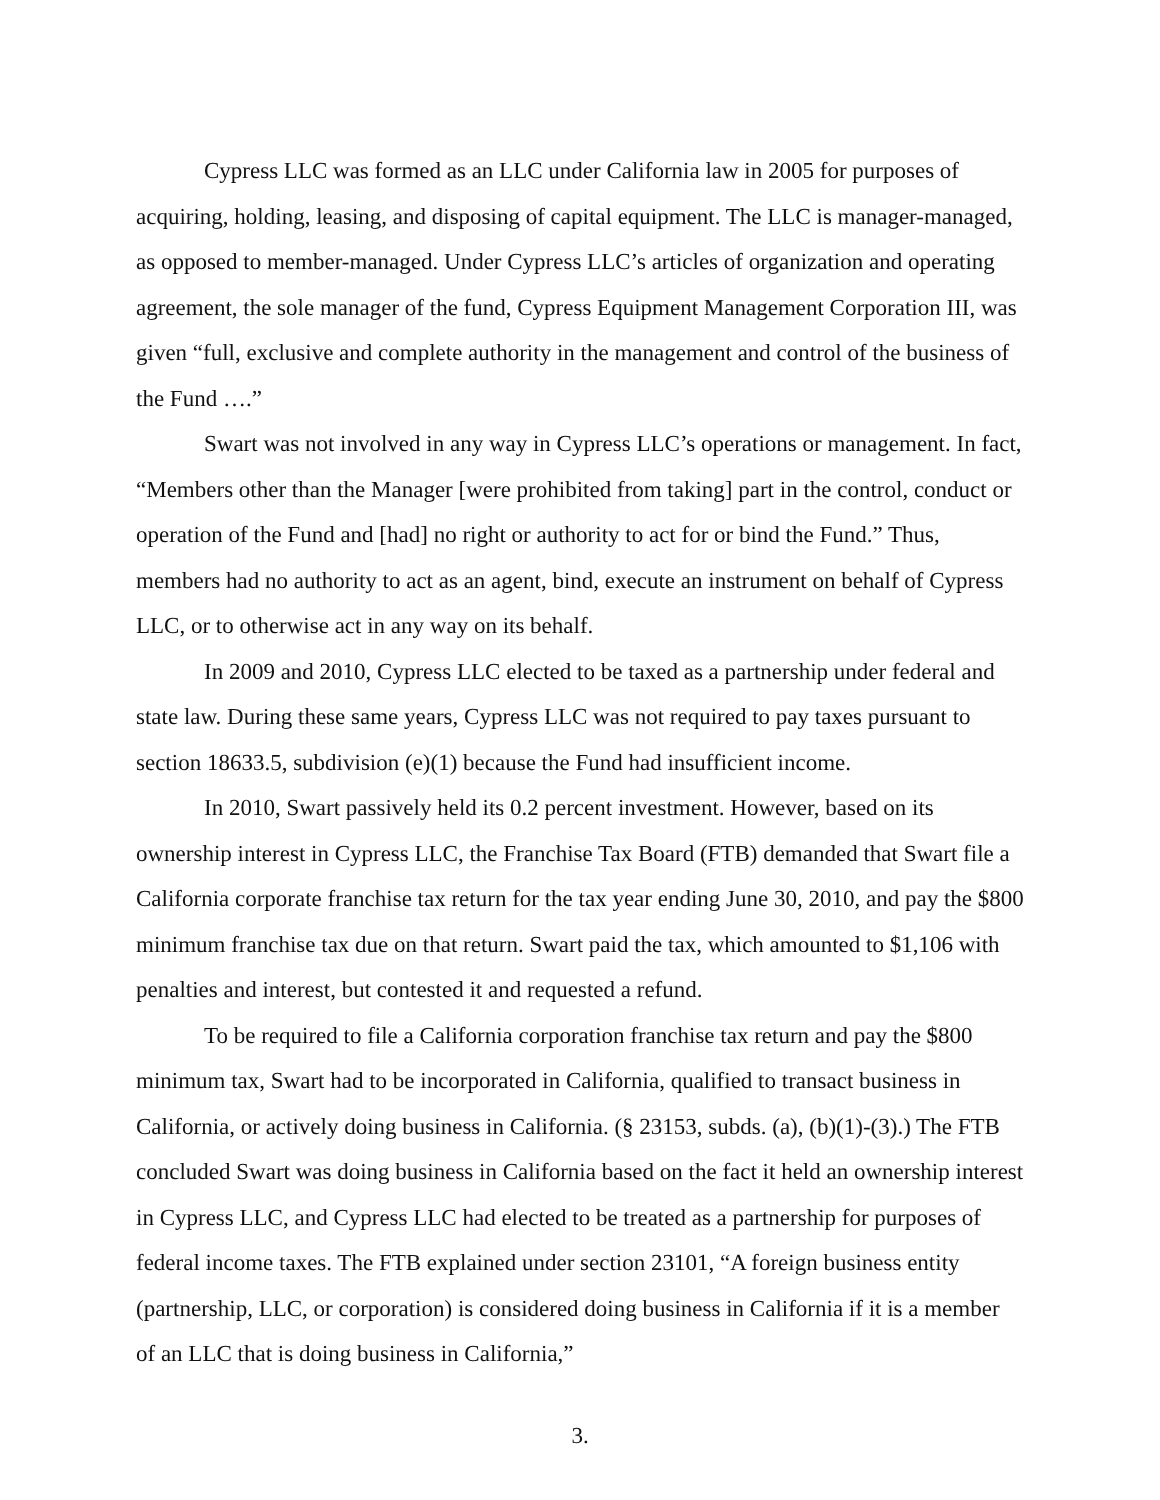Cypress LLC was formed as an LLC under California law in 2005 for purposes of acquiring, holding, leasing, and disposing of capital equipment. The LLC is manager-managed, as opposed to member-managed. Under Cypress LLC’s articles of organization and operating agreement, the sole manager of the fund, Cypress Equipment Management Corporation III, was given “full, exclusive and complete authority in the management and control of the business of the Fund ….”
Swart was not involved in any way in Cypress LLC’s operations or management. In fact, “Members other than the Manager [were prohibited from taking] part in the control, conduct or operation of the Fund and [had] no right or authority to act for or bind the Fund.” Thus, members had no authority to act as an agent, bind, execute an instrument on behalf of Cypress LLC, or to otherwise act in any way on its behalf.
In 2009 and 2010, Cypress LLC elected to be taxed as a partnership under federal and state law. During these same years, Cypress LLC was not required to pay taxes pursuant to section 18633.5, subdivision (e)(1) because the Fund had insufficient income.
In 2010, Swart passively held its 0.2 percent investment. However, based on its ownership interest in Cypress LLC, the Franchise Tax Board (FTB) demanded that Swart file a California corporate franchise tax return for the tax year ending June 30, 2010, and pay the $800 minimum franchise tax due on that return. Swart paid the tax, which amounted to $1,106 with penalties and interest, but contested it and requested a refund.
To be required to file a California corporation franchise tax return and pay the $800 minimum tax, Swart had to be incorporated in California, qualified to transact business in California, or actively doing business in California. (§ 23153, subds. (a), (b)(1)-(3).) The FTB concluded Swart was doing business in California based on the fact it held an ownership interest in Cypress LLC, and Cypress LLC had elected to be treated as a partnership for purposes of federal income taxes. The FTB explained under section 23101, “A foreign business entity (partnership, LLC, or corporation) is considered doing business in California if it is a member of an LLC that is doing business in California,”
3.